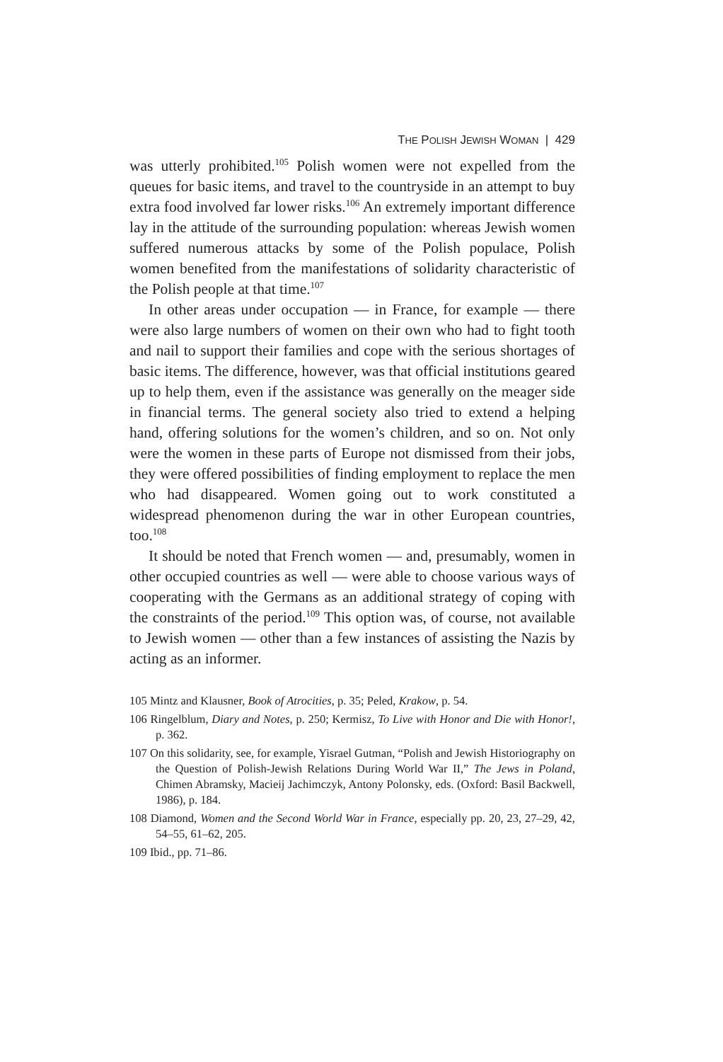THE POLISH JEWISH WOMAN | 429
was utterly prohibited.<sup>105</sup> Polish women were not expelled from the queues for basic items, and travel to the countryside in an attempt to buy extra food involved far lower risks.<sup>106</sup> An extremely important difference lay in the attitude of the surrounding population: whereas Jewish women suffered numerous attacks by some of the Polish populace, Polish women benefited from the manifestations of solidarity characteristic of the Polish people at that time.<sup>107</sup>
In other areas under occupation — in France, for example — there were also large numbers of women on their own who had to fight tooth and nail to support their families and cope with the serious shortages of basic items. The difference, however, was that official institutions geared up to help them, even if the assistance was generally on the meager side in financial terms. The general society also tried to extend a helping hand, offering solutions for the women’s children, and so on. Not only were the women in these parts of Europe not dismissed from their jobs, they were offered possibilities of finding employment to replace the men who had disappeared. Women going out to work constituted a widespread phenomenon during the war in other European countries, too.<sup>108</sup>
It should be noted that French women — and, presumably, women in other occupied countries as well — were able to choose various ways of cooperating with the Germans as an additional strategy of coping with the constraints of the period.<sup>109</sup> This option was, of course, not available to Jewish women — other than a few instances of assisting the Nazis by acting as an informer.
105 Mintz and Klausner, Book of Atrocities, p. 35; Peled, Krakow, p. 54.
106 Ringelblum, Diary and Notes, p. 250; Kermisz, To Live with Honor and Die with Honor!, p. 362.
107 On this solidarity, see, for example, Yisrael Gutman, “Polish and Jewish Historiography on the Question of Polish-Jewish Relations During World War II,” The Jews in Poland, Chimen Abramsky, Macieij Jachimczyk, Antony Polonsky, eds. (Oxford: Basil Backwell, 1986), p. 184.
108 Diamond, Women and the Second World War in France, especially pp. 20, 23, 27–29, 42, 54–55, 61–62, 205.
109 Ibid., pp. 71–86.